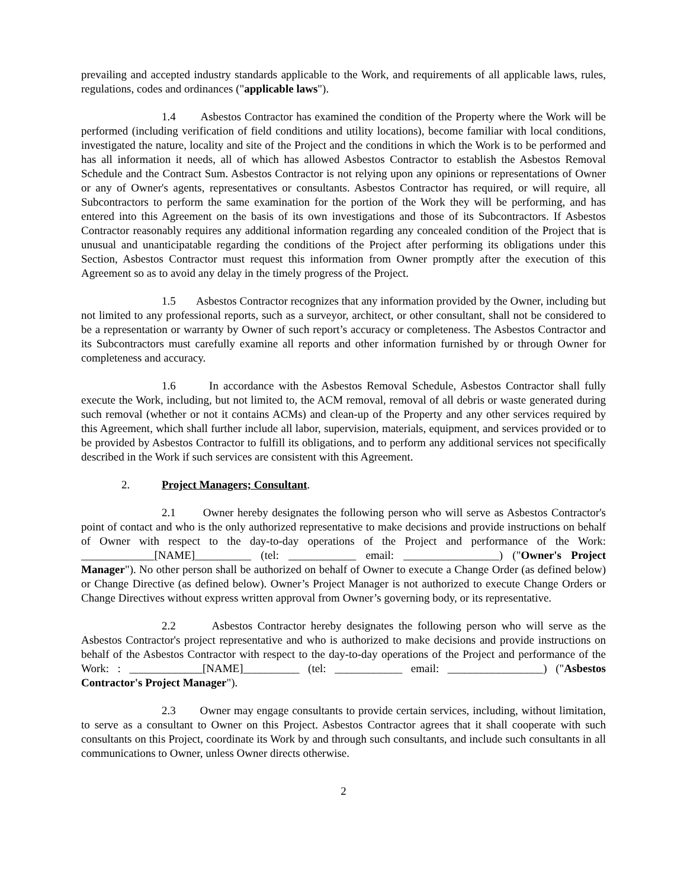prevailing and accepted industry standards applicable to the Work, and requirements of all applicable laws, rules, regulations, codes and ordinances ("applicable laws").
1.4 Asbestos Contractor has examined the condition of the Property where the Work will be performed (including verification of field conditions and utility locations), become familiar with local conditions, investigated the nature, locality and site of the Project and the conditions in which the Work is to be performed and has all information it needs, all of which has allowed Asbestos Contractor to establish the Asbestos Removal Schedule and the Contract Sum. Asbestos Contractor is not relying upon any opinions or representations of Owner or any of Owner's agents, representatives or consultants. Asbestos Contractor has required, or will require, all Subcontractors to perform the same examination for the portion of the Work they will be performing, and has entered into this Agreement on the basis of its own investigations and those of its Subcontractors. If Asbestos Contractor reasonably requires any additional information regarding any concealed condition of the Project that is unusual and unanticipatable regarding the conditions of the Project after performing its obligations under this Section, Asbestos Contractor must request this information from Owner promptly after the execution of this Agreement so as to avoid any delay in the timely progress of the Project.
1.5 Asbestos Contractor recognizes that any information provided by the Owner, including but not limited to any professional reports, such as a surveyor, architect, or other consultant, shall not be considered to be a representation or warranty by Owner of such report’s accuracy or completeness. The Asbestos Contractor and its Subcontractors must carefully examine all reports and other information furnished by or through Owner for completeness and accuracy.
1.6 In accordance with the Asbestos Removal Schedule, Asbestos Contractor shall fully execute the Work, including, but not limited to, the ACM removal, removal of all debris or waste generated during such removal (whether or not it contains ACMs) and clean-up of the Property and any other services required by this Agreement, which shall further include all labor, supervision, materials, equipment, and services provided or to be provided by Asbestos Contractor to fulfill its obligations, and to perform any additional services not specifically described in the Work if such services are consistent with this Agreement.
2. Project Managers; Consultant.
2.1 Owner hereby designates the following person who will serve as Asbestos Contractor's point of contact and who is the only authorized representative to make decisions and provide instructions on behalf of Owner with respect to the day-to-day operations of the Project and performance of the Work: _____________[NAME]__________ (tel: ____________ email: _________________) ("Owner's Project Manager"). No other person shall be authorized on behalf of Owner to execute a Change Order (as defined below) or Change Directive (as defined below). Owner’s Project Manager is not authorized to execute Change Orders or Change Directives without express written approval from Owner’s governing body, or its representative.
2.2 Asbestos Contractor hereby designates the following person who will serve as the Asbestos Contractor's project representative and who is authorized to make decisions and provide instructions on behalf of the Asbestos Contractor with respect to the day-to-day operations of the Project and performance of the Work: : _____________[NAME]__________ (tel: ____________ email: _________________) ("Asbestos Contractor's Project Manager").
2.3 Owner may engage consultants to provide certain services, including, without limitation, to serve as a consultant to Owner on this Project. Asbestos Contractor agrees that it shall cooperate with such consultants on this Project, coordinate its Work by and through such consultants, and include such consultants in all communications to Owner, unless Owner directs otherwise.
2